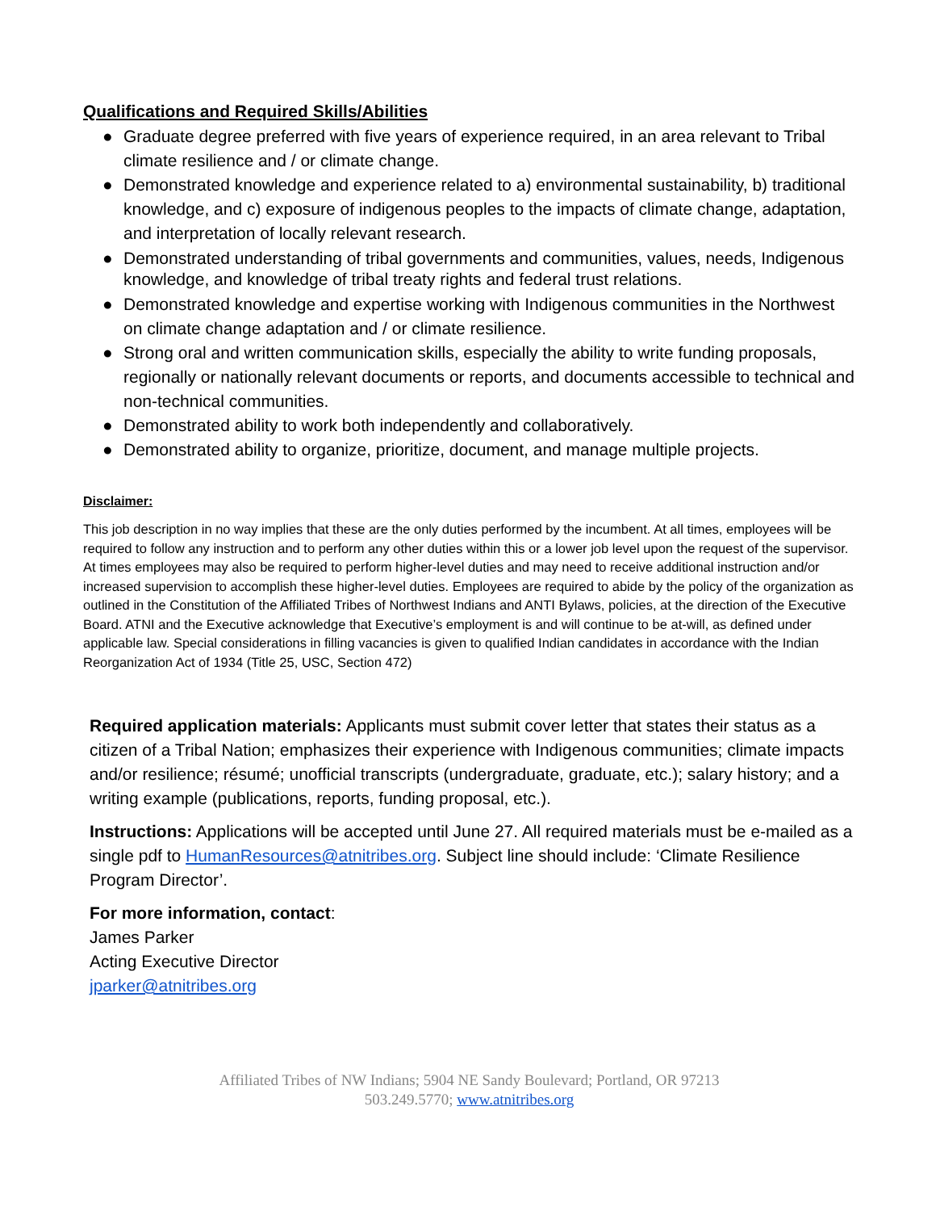Qualifications and Required Skills/Abilities
● Graduate degree preferred with five years of experience required, in an area relevant to Tribal climate resilience and / or climate change.
● Demonstrated knowledge and experience related to a) environmental sustainability, b) traditional knowledge, and c) exposure of indigenous peoples to the impacts of climate change, adaptation, and interpretation of locally relevant research.
● Demonstrated understanding of tribal governments and communities, values, needs, Indigenous knowledge, and knowledge of tribal treaty rights and federal trust relations.
● Demonstrated knowledge and expertise working with Indigenous communities in the Northwest on climate change adaptation and / or climate resilience.
● Strong oral and written communication skills, especially the ability to write funding proposals, regionally or nationally relevant documents or reports, and documents accessible to technical and non-technical communities.
● Demonstrated ability to work both independently and collaboratively.
● Demonstrated ability to organize, prioritize, document, and manage multiple projects.
Disclaimer:
This job description in no way implies that these are the only duties performed by the incumbent. At all times, employees will be required to follow any instruction and to perform any other duties within this or a lower job level upon the request of the supervisor. At times employees may also be required to perform higher-level duties and may need to receive additional instruction and/or increased supervision to accomplish these higher-level duties. Employees are required to abide by the policy of the organization as outlined in the Constitution of the Affiliated Tribes of Northwest Indians and ANTI Bylaws, policies, at the direction of the Executive Board. ATNI and the Executive acknowledge that Executive’s employment is and will continue to be at-will, as defined under applicable law. Special considerations in filling vacancies is given to qualified Indian candidates in accordance with the Indian Reorganization Act of 1934 (Title 25, USC, Section 472)
Required application materials: Applicants must submit cover letter that states their status as a citizen of a Tribal Nation; emphasizes their experience with Indigenous communities; climate impacts and/or resilience; résumé; unofficial transcripts (undergraduate, graduate, etc.); salary history; and a writing example (publications, reports, funding proposal, etc.).
Instructions: Applications will be accepted until June 27. All required materials must be e-mailed as a single pdf to HumanResources@atnitribes.org. Subject line should include: ‘Climate Resilience Program Director’.
For more information, contact:
James Parker
Acting Executive Director
jparker@atnitribes.org
Affiliated Tribes of NW Indians; 5904 NE Sandy Boulevard; Portland, OR 97213
503.249.5770; www.atnitribes.org